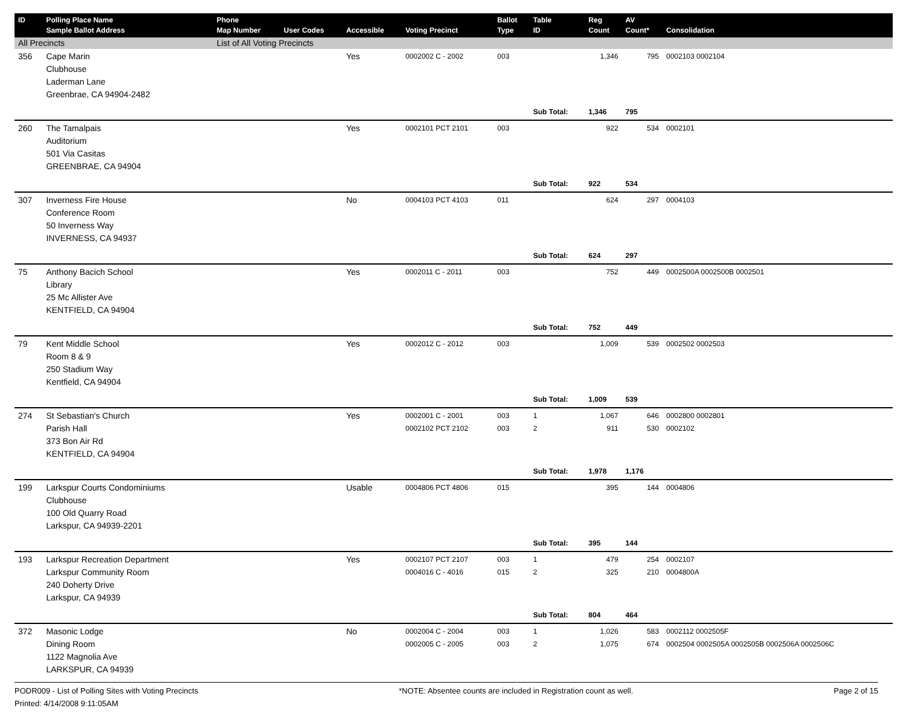| ID | Polling Place Name Sample Ballot Address | Phone Map Number | User Codes | Accessible | Voting Precinct | Ballot Type | Table ID | Reg Count | AV Count* | Consolidation |
| --- | --- | --- | --- | --- | --- | --- | --- | --- | --- | --- |
| All Precincts | | List of All Voting Precincts | | | | | | | | |
| 356 | Cape Marin Clubhouse Laderman Lane Greenbrae, CA 94904-2482 | | | Yes | 0002002 C - 2002 | 003 | | 1,346 | 795 | 0002103 0002104 |
| | | | | | | | Sub Total: | 1,346 | 795 | |
| 260 | The Tamalpais Auditorium 501 Via Casitas GREENBRAE, CA 94904 | | | Yes | 0002101 PCT 2101 | 003 | | 922 | 534 | 0002101 |
| | | | | | | | Sub Total: | 922 | 534 | |
| 307 | Inverness Fire House Conference Room 50 Inverness Way INVERNESS, CA 94937 | | | No | 0004103 PCT 4103 | 011 | | 624 | 297 | 0004103 |
| | | | | | | | Sub Total: | 624 | 297 | |
| 75 | Anthony Bacich School Library 25 Mc Allister Ave KENTFIELD, CA 94904 | | | Yes | 0002011 C - 2011 | 003 | | 752 | 449 | 0002500A 0002500B 0002501 |
| | | | | | | | Sub Total: | 752 | 449 | |
| 79 | Kent Middle School Room 8 & 9 250 Stadium Way Kentfield, CA 94904 | | | Yes | 0002012 C - 2012 | 003 | | 1,009 | 539 | 0002502 0002503 |
| | | | | | | | Sub Total: | 1,009 | 539 | |
| 274 | St Sebastian's Church Parish Hall 373 Bon Air Rd KENTFIELD, CA 94904 | | | Yes | 0002001 C - 2001 0002102 PCT 2102 | 003 003 | 1 2 | 1,067 911 | 646 530 | 0002800 0002801 0002102 |
| | | | | | | | Sub Total: | 1,978 | 1,176 | |
| 199 | Larkspur Courts Condominiums Clubhouse 100 Old Quarry Road Larkspur, CA 94939-2201 | | | Usable | 0004806 PCT 4806 | 015 | | 395 | 144 | 0004806 |
| | | | | | | | Sub Total: | 395 | 144 | |
| 193 | Larkspur Recreation Department Larkspur Community Room 240 Doherty Drive Larkspur, CA 94939 | | | Yes | 0002107 PCT 2107 0004016 C - 4016 | 003 015 | 1 2 | 479 325 | 254 210 | 0002107 0004800A |
| | | | | | | | Sub Total: | 804 | 464 | |
| 372 | Masonic Lodge Dining Room 1122 Magnolia Ave LARKSPUR, CA 94939 | | | No | 0002004 C - 2004 0002005 C - 2005 | 003 003 | 1 2 | 1,026 1,075 | 583 674 | 0002112 0002505F 0002504 0002505A 0002505B 0002506A 0002506C |
PODR009 - List of Polling Sites with Voting Precincts *NOTE: Absentee counts are included in Registration count as well. Page 2 of 15
Printed: 4/14/2008 9:11:05AM